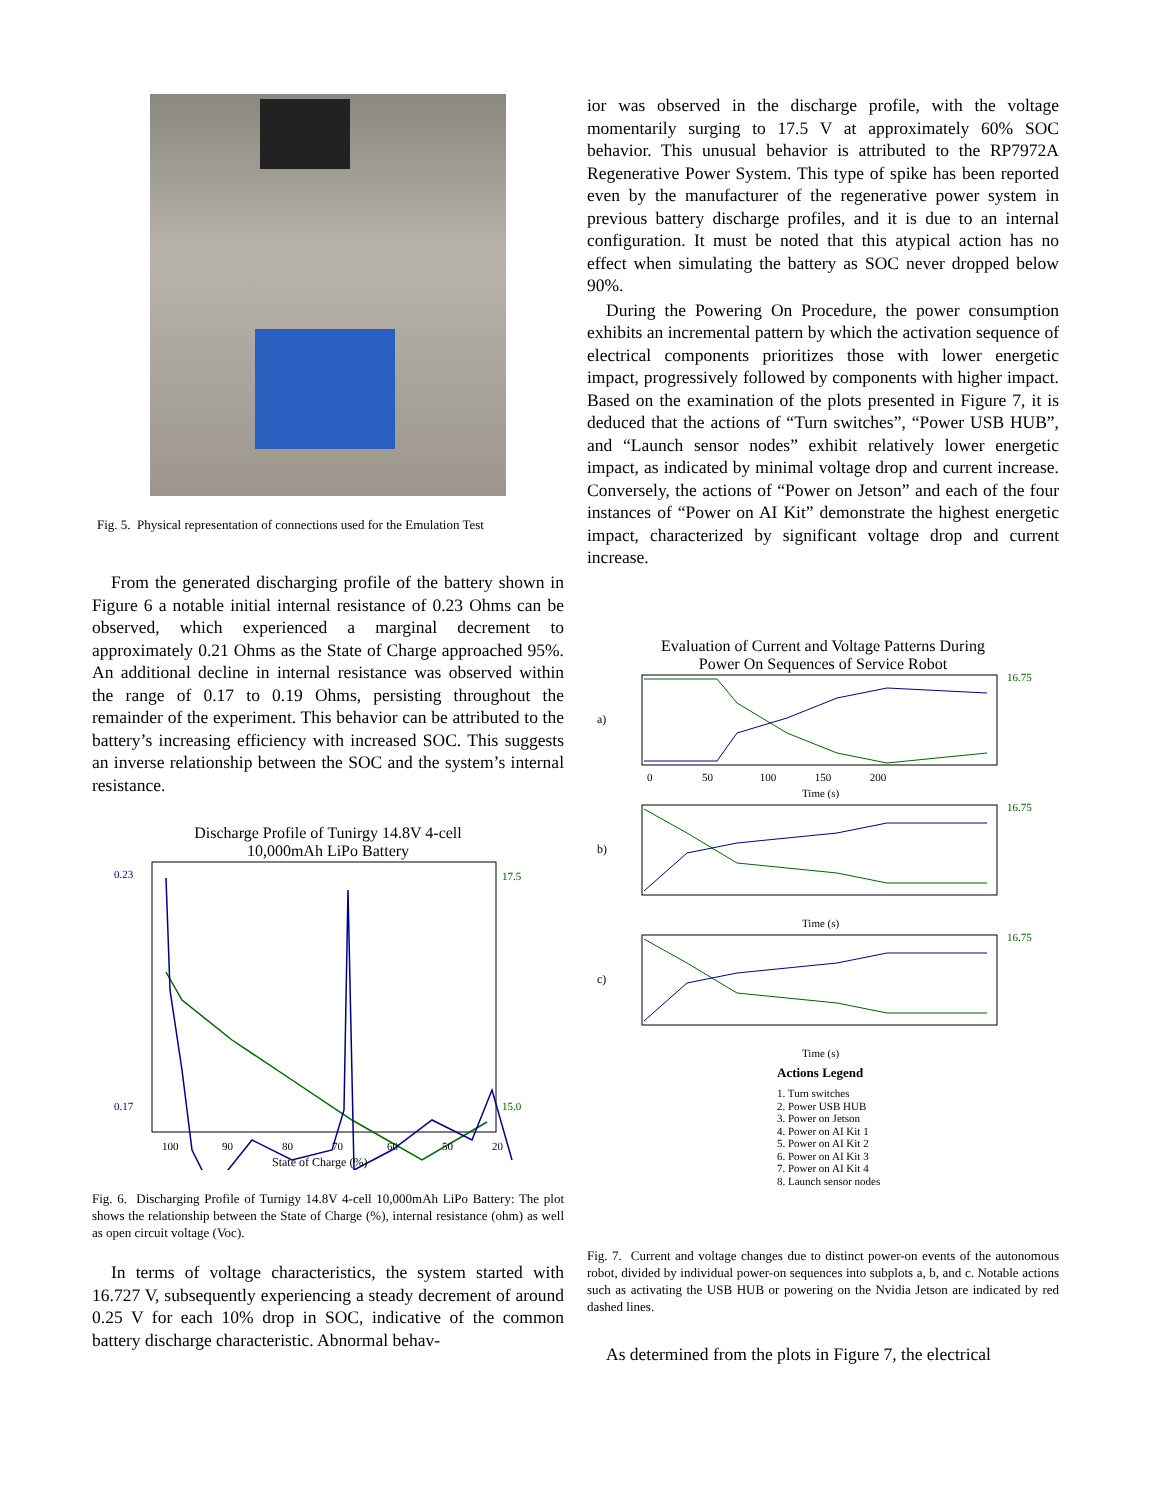Fig. 5. Physical representation of connections used for the Emulation Test
From the generated discharging profile of the battery shown in Figure 6 a notable initial internal resistance of 0.23 Ohms can be observed, which experienced a marginal decrement to approximately 0.21 Ohms as the State of Charge approached 95%. An additional decline in internal resistance was observed within the range of 0.17 to 0.19 Ohms, persisting throughout the remainder of the experiment. This behavior can be attributed to the battery’s increasing efficiency with increased SOC. This suggests an inverse relationship between the SOC and the system’s internal resistance.
Discharge Profile of Tunirgy 14.8V 4-cell
10,000mAh LiPo Battery
0.23
0.17
17.5
15.0
100
90
80
70
60
50
20
State of Charge (%)
Fig. 6. Discharging Profile of Turnigy 14.8V 4-cell 10,000mAh LiPo Battery: The plot shows the relationship between the State of Charge (%), internal resistance (ohm) as well as open circuit voltage (Voc).
In terms of voltage characteristics, the system started with 16.727 V, subsequently experiencing a steady decrement of around 0.25 V for each 10% drop in SOC, indicative of the common battery discharge characteristic. Abnormal behav-
ior was observed in the discharge profile, with the voltage momentarily surging to 17.5 V at approximately 60% SOC behavior. This unusual behavior is attributed to the RP7972A Regenerative Power System. This type of spike has been reported even by the manufacturer of the regenerative power system in previous battery discharge profiles, and it is due to an internal configuration. It must be noted that this atypical action has no effect when simulating the battery as SOC never dropped below 90%.
During the Powering On Procedure, the power consumption exhibits an incremental pattern by which the activation sequence of electrical components prioritizes those with lower energetic impact, progressively followed by components with higher impact. Based on the examination of the plots presented in Figure 7, it is deduced that the actions of “Turn switches”, “Power USB HUB”, and “Launch sensor nodes” exhibit relatively lower energetic impact, as indicated by minimal voltage drop and current increase. Conversely, the actions of “Power on Jetson” and each of the four instances of “Power on AI Kit” demonstrate the highest energetic impact, characterized by significant voltage drop and current increase.
Evaluation of Current and Voltage Patterns During
Power On Sequences of Service Robot
a)
16.75
0 50 100 150 200
Time (s)
b)
16.75
Time (s)
c)
16.75
Time (s)
Actions Legend
1. Turn switches
2. Power USB HUB
3. Power on Jetson
4. Power on AI Kit 1
5. Power on AI Kit 2
6. Power on AI Kit 3
7. Power on AI Kit 4
8. Launch sensor nodes
Fig. 7. Current and voltage changes due to distinct power-on events of the autonomous robot, divided by individual power-on sequences into subplots a, b, and c. Notable actions such as activating the USB HUB or powering on the Nvidia Jetson are indicated by red dashed lines.
As determined from the plots in Figure 7, the electrical